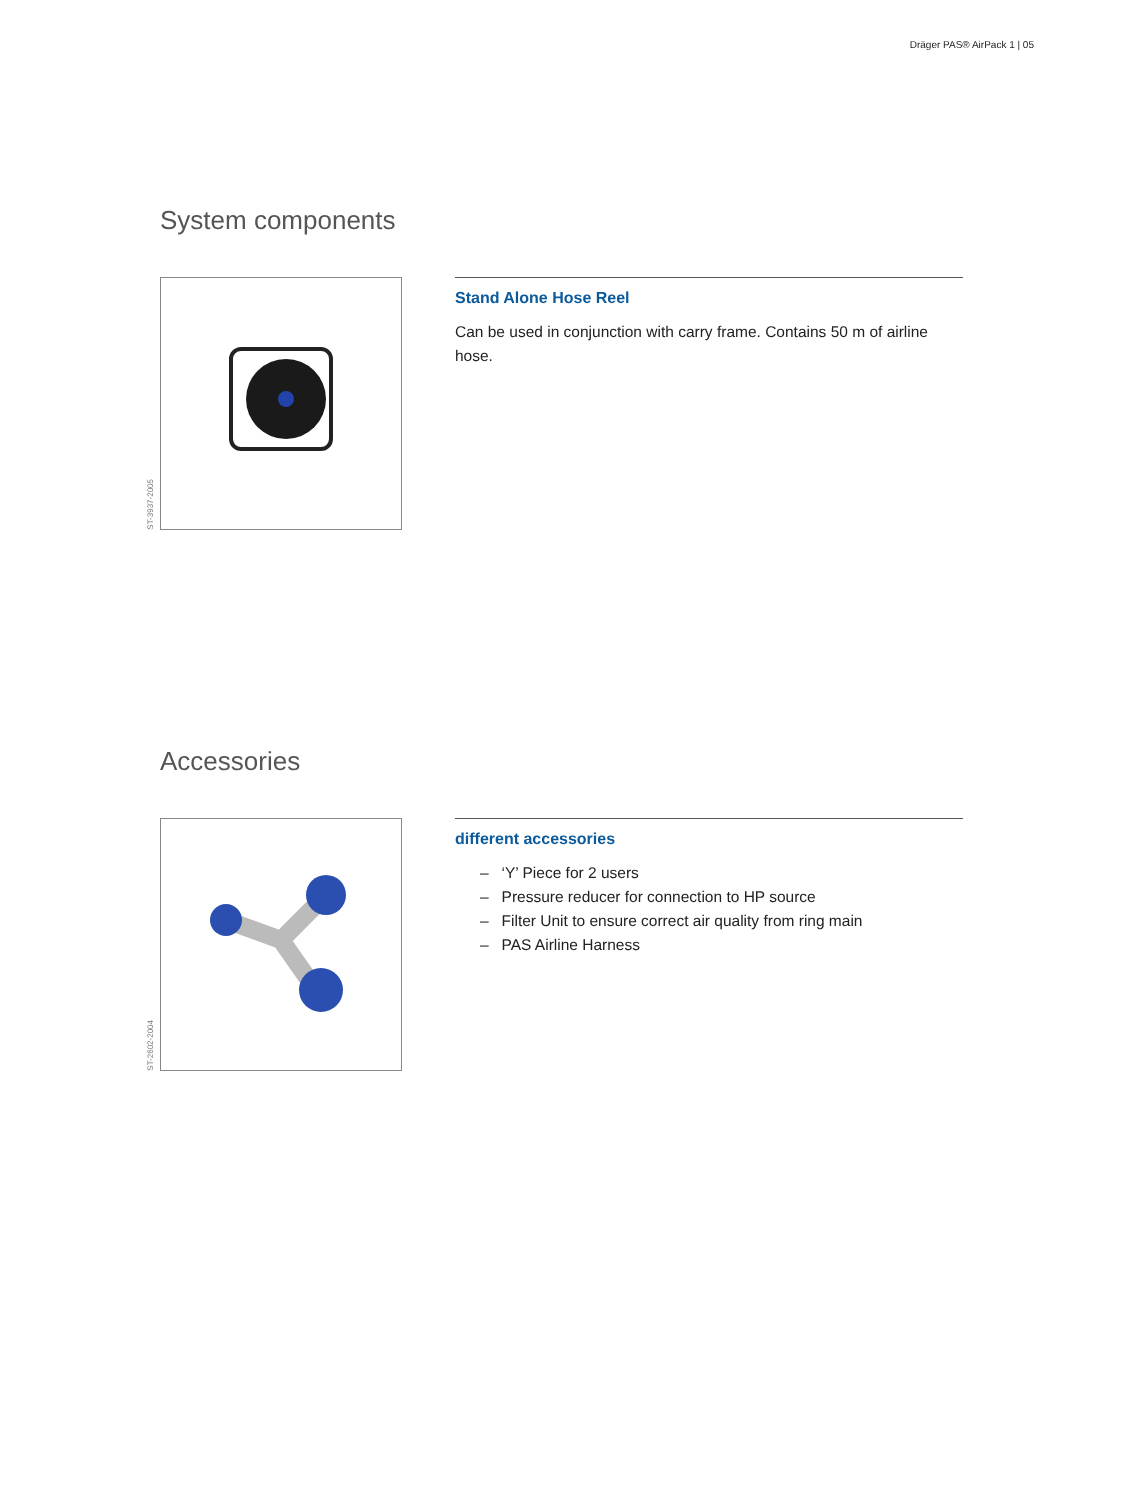Dräger PAS® AirPack 1 | 05
System components
ST-3937-2005
Stand Alone Hose Reel
Can be used in conjunction with carry frame. Contains 50 m of airline hose.
Accessories
ST-2602-2004
different accessories
– ‘Y’ Piece for 2 users
– Pressure reducer for connection to HP source
– Filter Unit to ensure correct air quality from ring main
– PAS Airline Harness